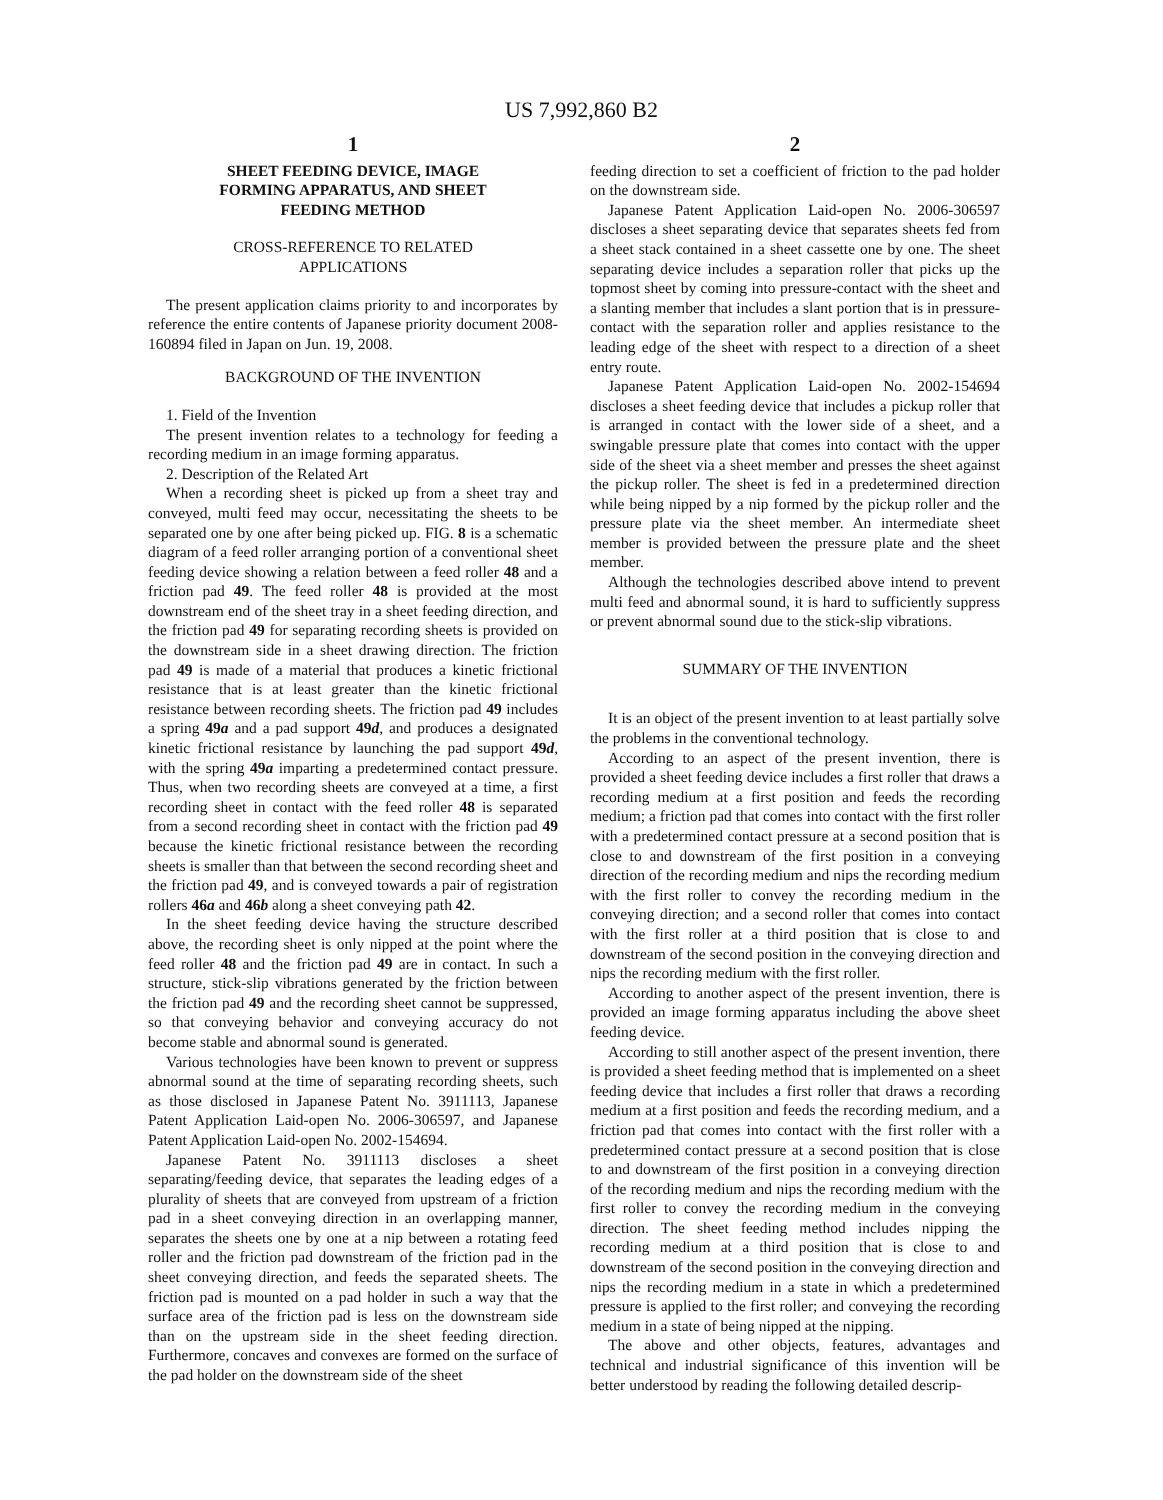US 7,992,860 B2
1
SHEET FEEDING DEVICE, IMAGE
FORMING APPARATUS, AND SHEET
FEEDING METHOD
CROSS-REFERENCE TO RELATED
APPLICATIONS
The present application claims priority to and incorporates by reference the entire contents of Japanese priority document 2008-160894 filed in Japan on Jun. 19, 2008.
BACKGROUND OF THE INVENTION
1. Field of the Invention
The present invention relates to a technology for feeding a recording medium in an image forming apparatus.
2. Description of the Related Art
When a recording sheet is picked up from a sheet tray and conveyed, multi feed may occur, necessitating the sheets to be separated one by one after being picked up. FIG. 8 is a schematic diagram of a feed roller arranging portion of a conventional sheet feeding device showing a relation between a feed roller 48 and a friction pad 49. The feed roller 48 is provided at the most downstream end of the sheet tray in a sheet feeding direction, and the friction pad 49 for separating recording sheets is provided on the downstream side in a sheet drawing direction. The friction pad 49 is made of a material that produces a kinetic frictional resistance that is at least greater than the kinetic frictional resistance between recording sheets. The friction pad 49 includes a spring 49a and a pad support 49d, and produces a designated kinetic frictional resistance by launching the pad support 49d, with the spring 49a imparting a predetermined contact pressure. Thus, when two recording sheets are conveyed at a time, a first recording sheet in contact with the feed roller 48 is separated from a second recording sheet in contact with the friction pad 49 because the kinetic frictional resistance between the recording sheets is smaller than that between the second recording sheet and the friction pad 49, and is conveyed towards a pair of registration rollers 46a and 46b along a sheet conveying path 42.
In the sheet feeding device having the structure described above, the recording sheet is only nipped at the point where the feed roller 48 and the friction pad 49 are in contact. In such a structure, stick-slip vibrations generated by the friction between the friction pad 49 and the recording sheet cannot be suppressed, so that conveying behavior and conveying accuracy do not become stable and abnormal sound is generated.
Various technologies have been known to prevent or suppress abnormal sound at the time of separating recording sheets, such as those disclosed in Japanese Patent No. 3911113, Japanese Patent Application Laid-open No. 2006-306597, and Japanese Patent Application Laid-open No. 2002-154694.
Japanese Patent No. 3911113 discloses a sheet separating/feeding device, that separates the leading edges of a plurality of sheets that are conveyed from upstream of a friction pad in a sheet conveying direction in an overlapping manner, separates the sheets one by one at a nip between a rotating feed roller and the friction pad downstream of the friction pad in the sheet conveying direction, and feeds the separated sheets. The friction pad is mounted on a pad holder in such a way that the surface area of the friction pad is less on the downstream side than on the upstream side in the sheet feeding direction. Furthermore, concaves and convexes are formed on the surface of the pad holder on the downstream side of the sheet
2
feeding direction to set a coefficient of friction to the pad holder on the downstream side.
Japanese Patent Application Laid-open No. 2006-306597 discloses a sheet separating device that separates sheets fed from a sheet stack contained in a sheet cassette one by one. The sheet separating device includes a separation roller that picks up the topmost sheet by coming into pressure-contact with the sheet and a slanting member that includes a slant portion that is in pressure-contact with the separation roller and applies resistance to the leading edge of the sheet with respect to a direction of a sheet entry route.
Japanese Patent Application Laid-open No. 2002-154694 discloses a sheet feeding device that includes a pickup roller that is arranged in contact with the lower side of a sheet, and a swingable pressure plate that comes into contact with the upper side of the sheet via a sheet member and presses the sheet against the pickup roller. The sheet is fed in a predetermined direction while being nipped by a nip formed by the pickup roller and the pressure plate via the sheet member. An intermediate sheet member is provided between the pressure plate and the sheet member.
Although the technologies described above intend to prevent multi feed and abnormal sound, it is hard to sufficiently suppress or prevent abnormal sound due to the stick-slip vibrations.
SUMMARY OF THE INVENTION
It is an object of the present invention to at least partially solve the problems in the conventional technology.
According to an aspect of the present invention, there is provided a sheet feeding device includes a first roller that draws a recording medium at a first position and feeds the recording medium; a friction pad that comes into contact with the first roller with a predetermined contact pressure at a second position that is close to and downstream of the first position in a conveying direction of the recording medium and nips the recording medium with the first roller to convey the recording medium in the conveying direction; and a second roller that comes into contact with the first roller at a third position that is close to and downstream of the second position in the conveying direction and nips the recording medium with the first roller.
According to another aspect of the present invention, there is provided an image forming apparatus including the above sheet feeding device.
According to still another aspect of the present invention, there is provided a sheet feeding method that is implemented on a sheet feeding device that includes a first roller that draws a recording medium at a first position and feeds the recording medium, and a friction pad that comes into contact with the first roller with a predetermined contact pressure at a second position that is close to and downstream of the first position in a conveying direction of the recording medium and nips the recording medium with the first roller to convey the recording medium in the conveying direction. The sheet feeding method includes nipping the recording medium at a third position that is close to and downstream of the second position in the conveying direction and nips the recording medium in a state in which a predetermined pressure is applied to the first roller; and conveying the recording medium in a state of being nipped at the nipping.
The above and other objects, features, advantages and technical and industrial significance of this invention will be better understood by reading the following detailed descrip-